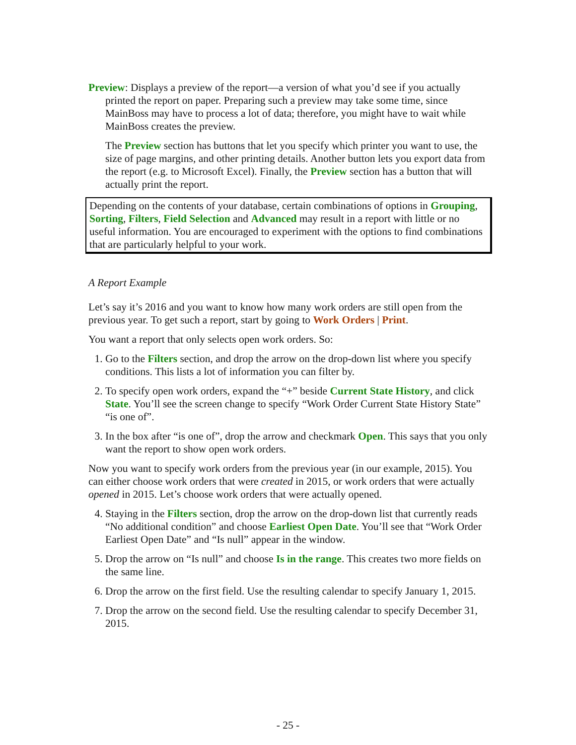Preview: Displays a preview of the report—a version of what you’d see if you actually printed the report on paper. Preparing such a preview may take some time, since MainBoss may have to process a lot of data; therefore, you might have to wait while MainBoss creates the preview.
The Preview section has buttons that let you specify which printer you want to use, the size of page margins, and other printing details. Another button lets you export data from the report (e.g. to Microsoft Excel). Finally, the Preview section has a button that will actually print the report.
Depending on the contents of your database, certain combinations of options in Grouping, Sorting, Filters, Field Selection and Advanced may result in a report with little or no useful information. You are encouraged to experiment with the options to find combinations that are particularly helpful to your work.
A Report Example
Let’s say it’s 2016 and you want to know how many work orders are still open from the previous year. To get such a report, start by going to Work Orders | Print.
You want a report that only selects open work orders. So:
1. Go to the Filters section, and drop the arrow on the drop-down list where you specify conditions. This lists a lot of information you can filter by.
2. To specify open work orders, expand the “+” beside Current State History, and click State. You’ll see the screen change to specify “Work Order Current State History State” “is one of”.
3. In the box after “is one of”, drop the arrow and checkmark Open. This says that you only want the report to show open work orders.
Now you want to specify work orders from the previous year (in our example, 2015). You can either choose work orders that were created in 2015, or work orders that were actually opened in 2015. Let’s choose work orders that were actually opened.
4. Staying in the Filters section, drop the arrow on the drop-down list that currently reads “No additional condition” and choose Earliest Open Date. You’ll see that “Work Order Earliest Open Date” and “Is null” appear in the window.
5. Drop the arrow on “Is null” and choose Is in the range. This creates two more fields on the same line.
6. Drop the arrow on the first field. Use the resulting calendar to specify January 1, 2015.
7. Drop the arrow on the second field. Use the resulting calendar to specify December 31, 2015.
- 25 -